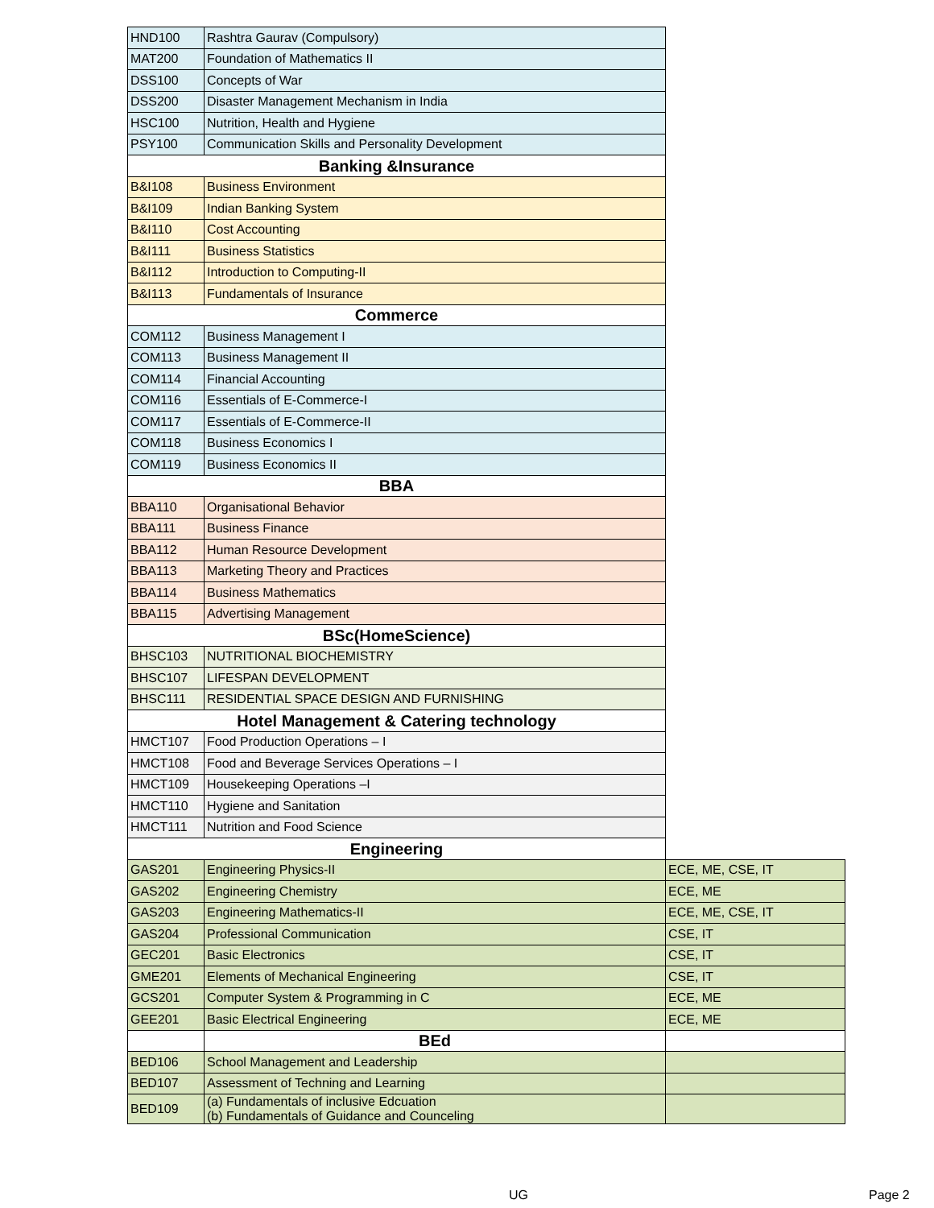| HND100 | Rashtra Gaurav (Compulsory) | |
| MAT200 | Foundation of Mathematics II | |
| DSS100 | Concepts of War | |
| DSS200 | Disaster Management Mechanism in India | |
| HSC100 | Nutrition, Health and Hygiene | |
| PSY100 | Communication Skills and Personality Development | |
| Banking &Insurance | | |
| B&I108 | Business Environment | |
| B&I109 | Indian Banking System | |
| B&I110 | Cost Accounting | |
| B&I111 | Business Statistics | |
| B&I112 | Introduction to Computing-II | |
| B&I113 | Fundamentals of Insurance | |
| Commerce | | |
| COM112 | Business Management I | |
| COM113 | Business Management II | |
| COM114 | Financial Accounting | |
| COM116 | Essentials of E-Commerce-I | |
| COM117 | Essentials of E-Commerce-II | |
| COM118 | Business Economics I | |
| COM119 | Business Economics II | |
| BBA | | |
| BBA110 | Organisational Behavior | |
| BBA111 | Business Finance | |
| BBA112 | Human Resource Development | |
| BBA113 | Marketing Theory and Practices | |
| BBA114 | Business Mathematics | |
| BBA115 | Advertising Management | |
| BSc(HomeScience) | | |
| BHSC103 | NUTRITIONAL BIOCHEMISTRY | |
| BHSC107 | LIFESPAN DEVELOPMENT | |
| BHSC111 | RESIDENTIAL SPACE DESIGN AND FURNISHING | |
| Hotel Management & Catering technology | | |
| HMCT107 | Food Production Operations – I | |
| HMCT108 | Food and Beverage Services Operations – I | |
| HMCT109 | Housekeeping Operations –I | |
| HMCT110 | Hygiene and Sanitation | |
| HMCT111 | Nutrition and Food Science | |
| Engineering | | |
| GAS201 | Engineering Physics-II | ECE, ME, CSE, IT |
| GAS202 | Engineering Chemistry | ECE, ME |
| GAS203 | Engineering Mathematics-II | ECE, ME, CSE, IT |
| GAS204 | Professional Communication | CSE, IT |
| GEC201 | Basic Electronics | CSE, IT |
| GME201 | Elements of Mechanical Engineering | CSE, IT |
| GCS201 | Computer System & Programming in C | ECE, ME |
| GEE201 | Basic Electrical Engineering | ECE, ME |
| | BEd | |
| BED106 | School Management and Leadership | |
| BED107 | Assessment of Techning and Learning | |
| BED109 | (a) Fundamentals of inclusive Edcuation (b) Fundamentals of Guidance and Counceling | |
UG Page 2